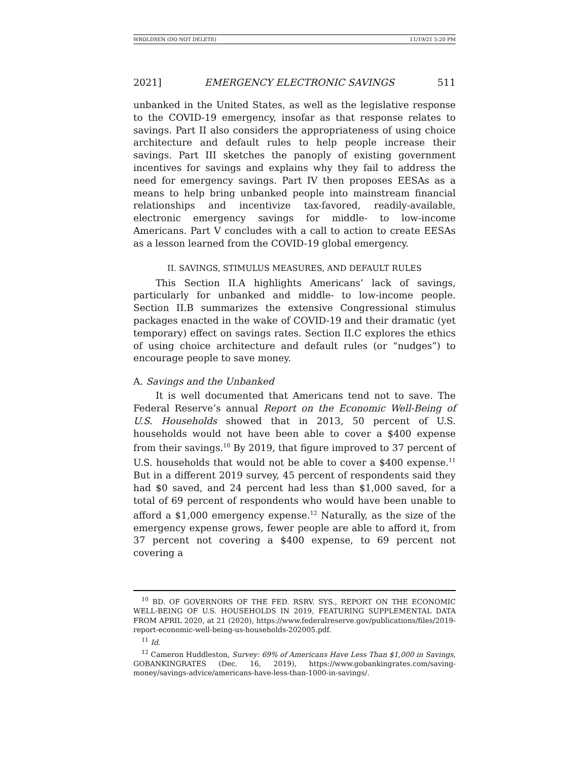WROLDSEN (DO NOT DELETE) 11/19/21 5:20 PM
2021] EMERGENCY ELECTRONIC SAVINGS 511
unbanked in the United States, as well as the legislative response to the COVID-19 emergency, insofar as that response relates to savings. Part II also considers the appropriateness of using choice architecture and default rules to help people increase their savings. Part III sketches the panoply of existing government incentives for savings and explains why they fail to address the need for emergency savings. Part IV then proposes EESAs as a means to help bring unbanked people into mainstream financial relationships and incentivize tax-favored, readily-available, electronic emergency savings for middle- to low-income Americans. Part V concludes with a call to action to create EESAs as a lesson learned from the COVID-19 global emergency.
II. SAVINGS, STIMULUS MEASURES, AND DEFAULT RULES
This Section II.A highlights Americans’ lack of savings, particularly for unbanked and middle- to low-income people. Section II.B summarizes the extensive Congressional stimulus packages enacted in the wake of COVID-19 and their dramatic (yet temporary) effect on savings rates. Section II.C explores the ethics of using choice architecture and default rules (or “nudges”) to encourage people to save money.
A. Savings and the Unbanked
It is well documented that Americans tend not to save. The Federal Reserve’s annual Report on the Economic Well-Being of U.S. Households showed that in 2013, 50 percent of U.S. households would not have been able to cover a $400 expense from their savings.<sup>10</sup> By 2019, that figure improved to 37 percent of U.S. households that would not be able to cover a $400 expense.<sup>11</sup> But in a different 2019 survey, 45 percent of respondents said they had $0 saved, and 24 percent had less than $1,000 saved, for a total of 69 percent of respondents who would have been unable to afford a $1,000 emergency expense.<sup>12</sup> Naturally, as the size of the emergency expense grows, fewer people are able to afford it, from 37 percent not covering a $400 expense, to 69 percent not covering a
<sup>10</sup> BD. OF GOVERNORS OF THE FED. RSRV. SYS., REPORT ON THE ECONOMIC WELL-BEING OF U.S. HOUSEHOLDS IN 2019, FEATURING SUPPLEMENTAL DATA FROM APRIL 2020, at 21 (2020), https://www.federalreserve.gov/publications/files/2019-report-economic-well-being-us-households-202005.pdf.
<sup>11</sup> Id.
<sup>12</sup> Cameron Huddleston, Survey: 69% of Americans Have Less Than $1,000 in Savings, GOBANKINGRATES (Dec. 16, 2019), https://www.gobankingrates.com/saving-money/savings-advice/americans-have-less-than-1000-in-savings/.